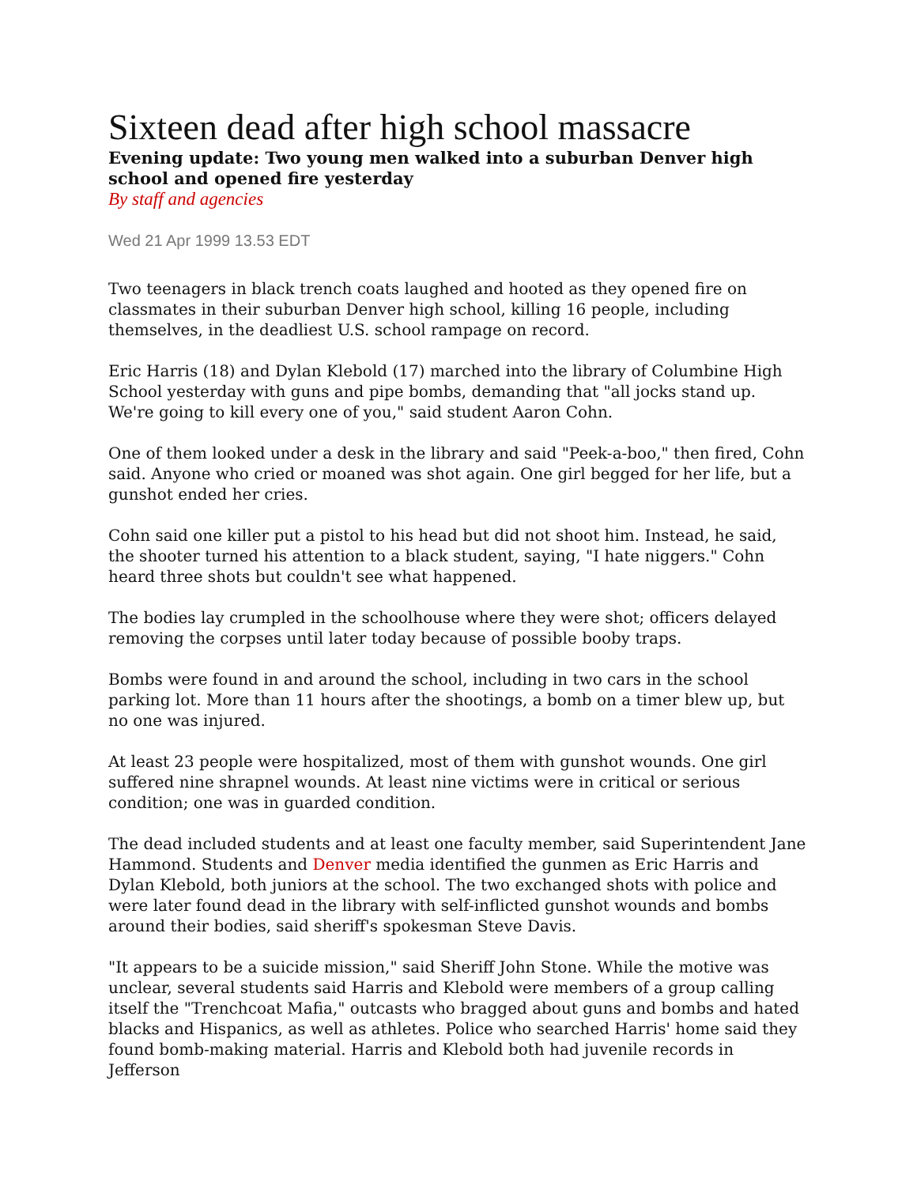Sixteen dead after high school massacre
Evening update: Two young men walked into a suburban Denver high school and opened fire yesterday
By staff and agencies
Wed 21 Apr 1999 13.53 EDT
Two teenagers in black trench coats laughed and hooted as they opened fire on classmates in their suburban Denver high school, killing 16 people, including themselves, in the deadliest U.S. school rampage on record.
Eric Harris (18) and Dylan Klebold (17) marched into the library of Columbine High School yesterday with guns and pipe bombs, demanding that "all jocks stand up. We're going to kill every one of you," said student Aaron Cohn.
One of them looked under a desk in the library and said "Peek-a-boo," then fired, Cohn said. Anyone who cried or moaned was shot again. One girl begged for her life, but a gunshot ended her cries.
Cohn said one killer put a pistol to his head but did not shoot him. Instead, he said, the shooter turned his attention to a black student, saying, "I hate niggers." Cohn heard three shots but couldn't see what happened.
The bodies lay crumpled in the schoolhouse where they were shot; officers delayed removing the corpses until later today because of possible booby traps.
Bombs were found in and around the school, including in two cars in the school parking lot. More than 11 hours after the shootings, a bomb on a timer blew up, but no one was injured.
At least 23 people were hospitalized, most of them with gunshot wounds. One girl suffered nine shrapnel wounds. At least nine victims were in critical or serious condition; one was in guarded condition.
The dead included students and at least one faculty member, said Superintendent Jane Hammond. Students and Denver media identified the gunmen as Eric Harris and Dylan Klebold, both juniors at the school. The two exchanged shots with police and were later found dead in the library with self-inflicted gunshot wounds and bombs around their bodies, said sheriff's spokesman Steve Davis.
"It appears to be a suicide mission," said Sheriff John Stone. While the motive was unclear, several students said Harris and Klebold were members of a group calling itself the "Trenchcoat Mafia," outcasts who bragged about guns and bombs and hated blacks and Hispanics, as well as athletes. Police who searched Harris' home said they found bomb-making material. Harris and Klebold both had juvenile records in Jefferson